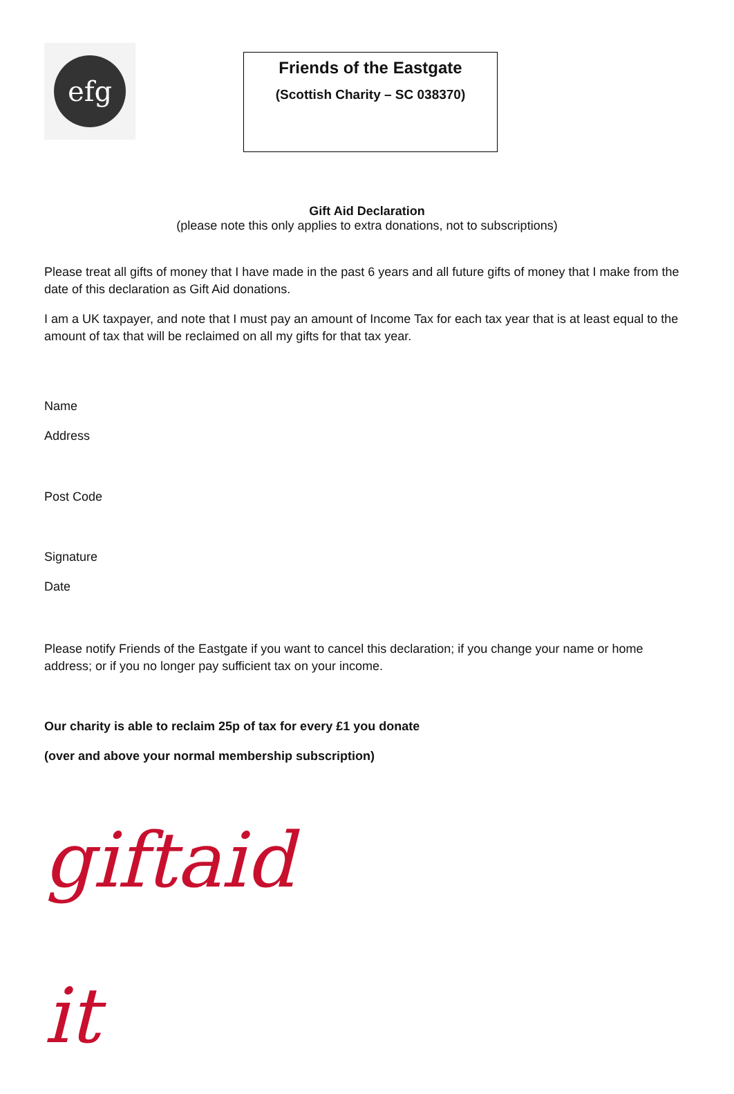efg
Friends of the Eastgate
(Scottish Charity – SC 038370)
Gift Aid Declaration
(please note this only applies to extra donations, not to subscriptions)
Please treat all gifts of money that I have made in the past 6 years and all future gifts of money that I make from the date of this declaration as Gift Aid donations.
I am a UK taxpayer, and note that I must pay an amount of Income Tax for each tax year that is at least equal to the amount of tax that will be reclaimed on all my gifts for that tax year.
Name
Address
Post Code
Signature
Date
Please notify Friends of the Eastgate if you want to cancel this declaration; if you change your name or home address; or if you no longer pay sufficient tax on your income.
Our charity is able to reclaim 25p of tax for every £1 you donate
(over and above your normal membership subscription)
giftaid it